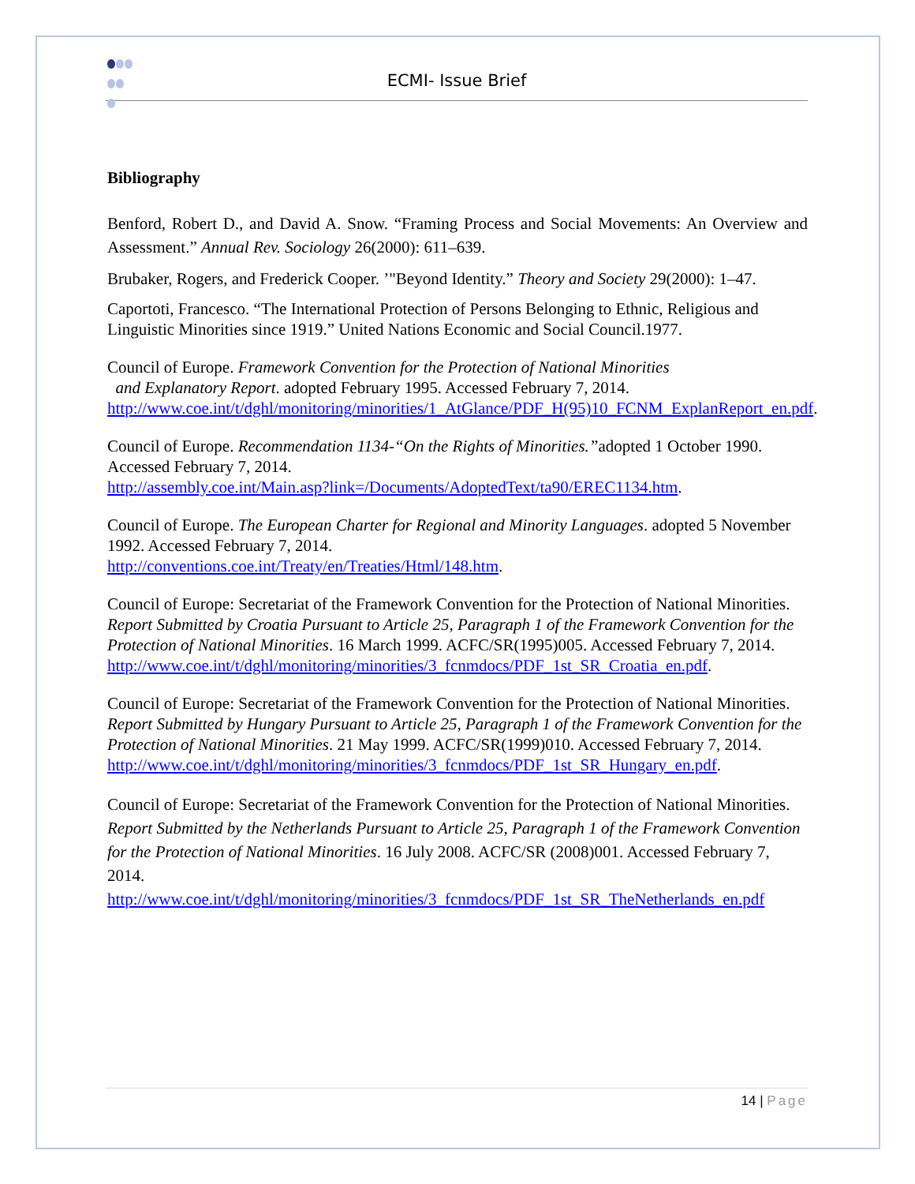ECMI- Issue Brief
Bibliography
Benford, Robert D., and David A. Snow. “Framing Process and Social Movements: An Overview and Assessment.” Annual Rev. Sociology 26(2000): 611–639.
Brubaker, Rogers, and Frederick Cooper. ’"Beyond Identity.” Theory and Society 29(2000): 1–47.
Caportoti, Francesco. “The International Protection of Persons Belonging to Ethnic, Religious and Linguistic Minorities since 1919.” United Nations Economic and Social Council.1977.
Council of Europe. Framework Convention for the Protection of National Minorities
and Explanatory Report. adopted February 1995. Accessed February 7, 2014. http://www.coe.int/t/dghl/monitoring/minorities/1_AtGlance/PDF_H(95)10_FCNM_ExplanReport_en.pdf.
Council of Europe. Recommendation 1134-“On the Rights of Minorities.”adopted 1 October 1990. Accessed February 7, 2014.
http://assembly.coe.int/Main.asp?link=/Documents/AdoptedText/ta90/EREC1134.htm.
Council of Europe. The European Charter for Regional and Minority Languages. adopted 5 November 1992. Accessed February 7, 2014.
http://conventions.coe.int/Treaty/en/Treaties/Html/148.htm.
Council of Europe: Secretariat of the Framework Convention for the Protection of National Minorities. Report Submitted by Croatia Pursuant to Article 25, Paragraph 1 of the Framework Convention for the Protection of National Minorities. 16 March 1999. ACFC/SR(1995)005. Accessed February 7, 2014.
http://www.coe.int/t/dghl/monitoring/minorities/3_fcnmdocs/PDF_1st_SR_Croatia_en.pdf.
Council of Europe: Secretariat of the Framework Convention for the Protection of National Minorities. Report Submitted by Hungary Pursuant to Article 25, Paragraph 1 of the Framework Convention for the Protection of National Minorities. 21 May 1999. ACFC/SR(1999)010. Accessed February 7, 2014.
http://www.coe.int/t/dghl/monitoring/minorities/3_fcnmdocs/PDF_1st_SR_Hungary_en.pdf.
Council of Europe: Secretariat of the Framework Convention for the Protection of National Minorities. Report Submitted by the Netherlands Pursuant to Article 25, Paragraph 1 of the Framework Convention for the Protection of National Minorities. 16 July 2008. ACFC/SR (2008)001. Accessed February 7, 2014.
http://www.coe.int/t/dghl/monitoring/minorities/3_fcnmdocs/PDF_1st_SR_TheNetherlands_en.pdf
14 | Page